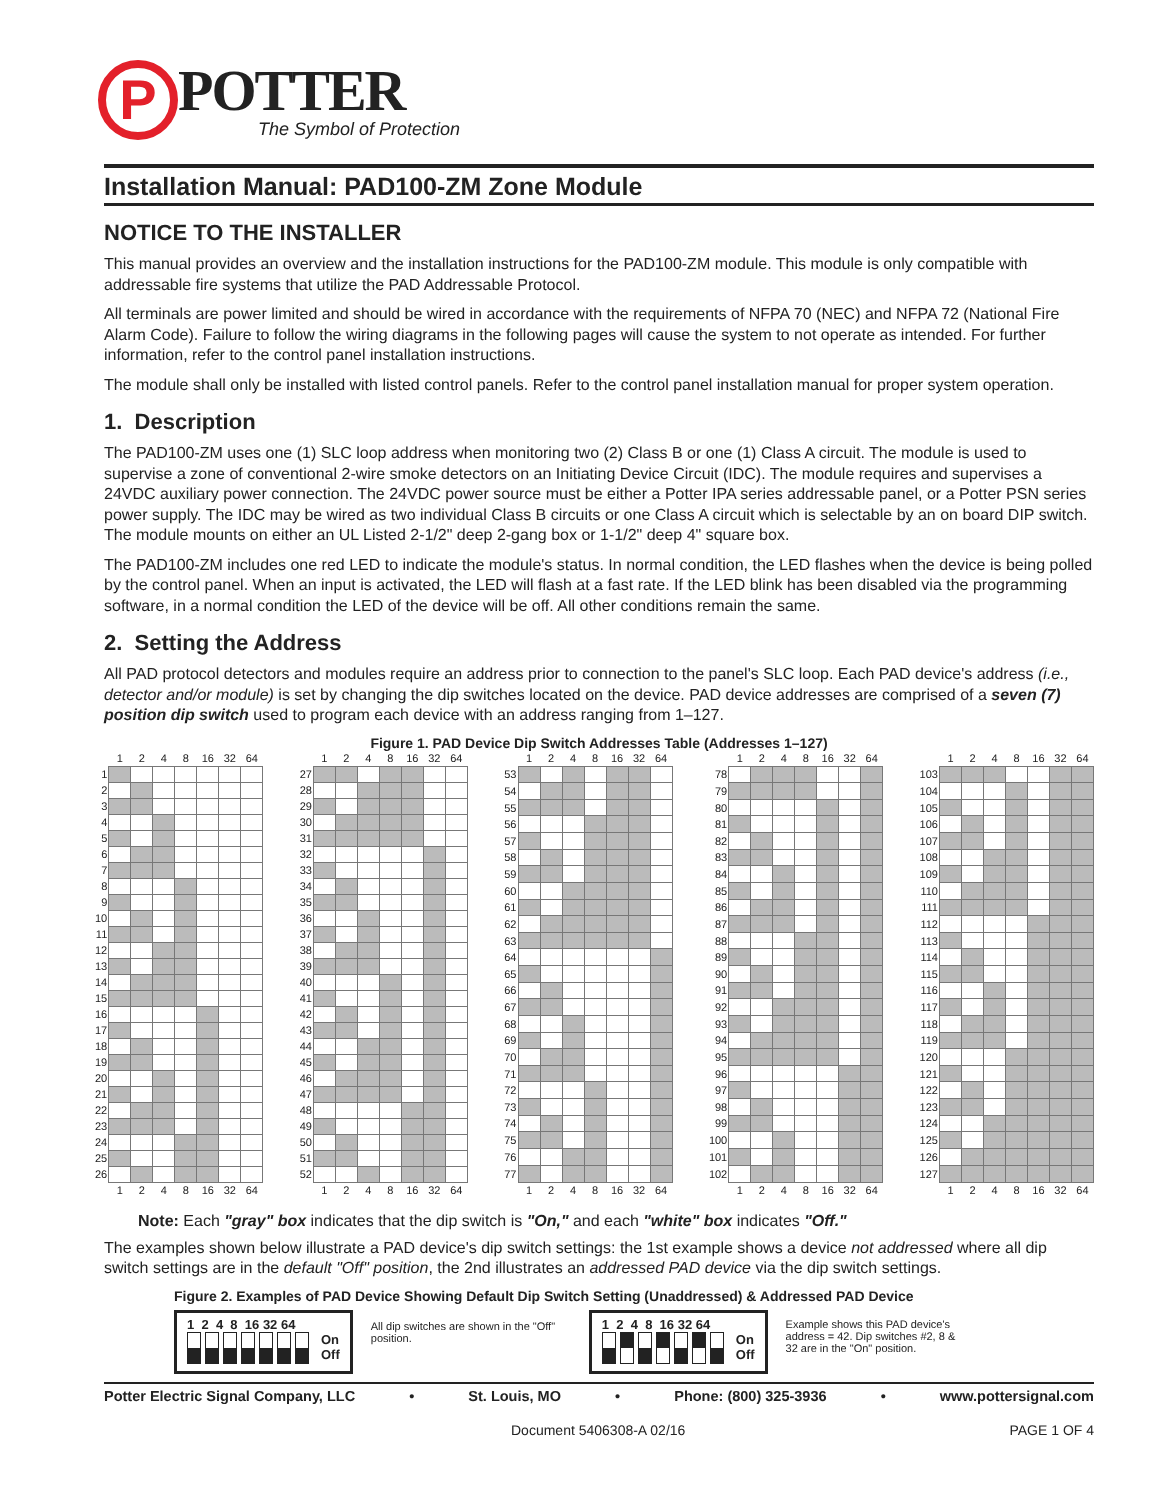P
POTTER
The Symbol of Protection
Installation Manual: PAD100-ZM Zone Module
NOTICE TO THE INSTALLER
This manual provides an overview and the installation instructions for the PAD100-ZM module. This module is only compatible with addressable fire systems that utilize the PAD Addressable Protocol.
All terminals are power limited and should be wired in accordance with the requirements of NFPA 70 (NEC) and NFPA 72 (National Fire Alarm Code). Failure to follow the wiring diagrams in the following pages will cause the system to not operate as intended. For further information, refer to the control panel installation instructions.
The module shall only be installed with listed control panels. Refer to the control panel installation manual for proper system operation.
1. Description
The PAD100-ZM uses one (1) SLC loop address when monitoring two (2) Class B or one (1) Class A circuit. The module is used to supervise a zone of conventional 2-wire smoke detectors on an Initiating Device Circuit (IDC). The module requires and supervises a 24VDC auxiliary power connection. The 24VDC power source must be either a Potter IPA series addressable panel, or a Potter PSN series power supply. The IDC may be wired as two individual Class B circuits or one Class A circuit which is selectable by an on board DIP switch. The module mounts on either an UL Listed 2-1/2" deep 2-gang box or 1-1/2" deep 4" square box.
The PAD100-ZM includes one red LED to indicate the module's status. In normal condition, the LED flashes when the device is being polled by the control panel. When an input is activated, the LED will flash at a fast rate. If the LED blink has been disabled via the programming software, in a normal condition the LED of the device will be off. All other conditions remain the same.
2. Setting the Address
All PAD protocol detectors and modules require an address prior to connection to the panel's SLC loop. Each PAD device's address (i.e., detector and/or module) is set by changing the dip switches located on the device. PAD device addresses are comprised of a seven (7) position dip switch used to program each device with an address ranging from 1–127.
Figure 1. PAD Device Dip Switch Addresses Table (Addresses 1–127)
| | 1 | 2 | 4 | 8 | 16 | 32 | 64 |
| --- | --- | --- | --- | --- | --- | --- | --- |
| 1 | | | | | | | |
| 2 | | | | | | | |
| 3 | | | | | | | |
| 4 | | | | | | | |
| 5 | | | | | | | |
| 6 | | | | | | | |
| 7 | | | | | | | |
| 8 | | | | | | | |
| 9 | | | | | | | |
| 10 | | | | | | | |
| 11 | | | | | | | |
| 12 | | | | | | | |
| 13 | | | | | | | |
| 14 | | | | | | | |
| 15 | | | | | | | |
| 16 | | | | | | | |
| 17 | | | | | | | |
| 18 | | | | | | | |
| 19 | | | | | | | |
| 20 | | | | | | | |
| 21 | | | | | | | |
| 22 | | | | | | | |
| 23 | | | | | | | |
| 24 | | | | | | | |
| 25 | | | | | | | |
| 26 | | | | | | | |
| | 1 | 2 | 4 | 8 | 16 | 32 | 64 |
| | 1 | 2 | 4 | 8 | 16 | 32 | 64 |
| --- | --- | --- | --- | --- | --- | --- | --- |
| 27 | | | | | | | |
| 28 | | | | | | | |
| 29 | | | | | | | |
| 30 | | | | | | | |
| 31 | | | | | | | |
| 32 | | | | | | | |
| 33 | | | | | | | |
| 34 | | | | | | | |
| 35 | | | | | | | |
| 36 | | | | | | | |
| 37 | | | | | | | |
| 38 | | | | | | | |
| 39 | | | | | | | |
| 40 | | | | | | | |
| 41 | | | | | | | |
| 42 | | | | | | | |
| 43 | | | | | | | |
| 44 | | | | | | | |
| 45 | | | | | | | |
| 46 | | | | | | | |
| 47 | | | | | | | |
| 48 | | | | | | | |
| 49 | | | | | | | |
| 50 | | | | | | | |
| 51 | | | | | | | |
| 52 | | | | | | | |
| | 1 | 2 | 4 | 8 | 16 | 32 | 64 |
| | 1 | 2 | 4 | 8 | 16 | 32 | 64 |
| --- | --- | --- | --- | --- | --- | --- | --- |
| 53 | | | | | | | |
| 54 | | | | | | | |
| 55 | | | | | | | |
| 56 | | | | | | | |
| 57 | | | | | | | |
| 58 | | | | | | | |
| 59 | | | | | | | |
| 60 | | | | | | | |
| 61 | | | | | | | |
| 62 | | | | | | | |
| 63 | | | | | | | |
| 64 | | | | | | | |
| 65 | | | | | | | |
| 66 | | | | | | | |
| 67 | | | | | | | |
| 68 | | | | | | | |
| 69 | | | | | | | |
| 70 | | | | | | | |
| 71 | | | | | | | |
| 72 | | | | | | | |
| 73 | | | | | | | |
| 74 | | | | | | | |
| 75 | | | | | | | |
| 76 | | | | | | | |
| 77 | | | | | | | |
| | 1 | 2 | 4 | 8 | 16 | 32 | 64 |
| | 1 | 2 | 4 | 8 | 16 | 32 | 64 |
| --- | --- | --- | --- | --- | --- | --- | --- |
| 78 | | | | | | | |
| 79 | | | | | | | |
| 80 | | | | | | | |
| 81 | | | | | | | |
| 82 | | | | | | | |
| 83 | | | | | | | |
| 84 | | | | | | | |
| 85 | | | | | | | |
| 86 | | | | | | | |
| 87 | | | | | | | |
| 88 | | | | | | | |
| 89 | | | | | | | |
| 90 | | | | | | | |
| 91 | | | | | | | |
| 92 | | | | | | | |
| 93 | | | | | | | |
| 94 | | | | | | | |
| 95 | | | | | | | |
| 96 | | | | | | | |
| 97 | | | | | | | |
| 98 | | | | | | | |
| 99 | | | | | | | |
| 100 | | | | | | | |
| 101 | | | | | | | |
| 102 | | | | | | | |
| | 1 | 2 | 4 | 8 | 16 | 32 | 64 |
| | 1 | 2 | 4 | 8 | 16 | 32 | 64 |
| --- | --- | --- | --- | --- | --- | --- | --- |
| 103 | | | | | | | |
| 104 | | | | | | | |
| 105 | | | | | | | |
| 106 | | | | | | | |
| 107 | | | | | | | |
| 108 | | | | | | | |
| 109 | | | | | | | |
| 110 | | | | | | | |
| 111 | | | | | | | |
| 112 | | | | | | | |
| 113 | | | | | | | |
| 114 | | | | | | | |
| 115 | | | | | | | |
| 116 | | | | | | | |
| 117 | | | | | | | |
| 118 | | | | | | | |
| 119 | | | | | | | |
| 120 | | | | | | | |
| 121 | | | | | | | |
| 122 | | | | | | | |
| 123 | | | | | | | |
| 124 | | | | | | | |
| 125 | | | | | | | |
| 126 | | | | | | | |
| 127 | | | | | | | |
| | 1 | 2 | 4 | 8 | 16 | 32 | 64 |
Note: Each "gray" box indicates that the dip switch is "On," and each "white" box indicates "Off."
The examples shown below illustrate a PAD device's dip switch settings: the 1st example shows a device not addressed where all dip switch settings are in the default "Off" position, the 2nd illustrates an addressed PAD device via the dip switch settings.
Figure 2. Examples of PAD Device Showing Default Dip Switch Setting (Unaddressed) & Addressed PAD Device
1 2 4 8 16 32 64
On
Off
All dip switches are shown in the "Off" position.
1 2 4 8 16 32 64
On
Off
Example shows this PAD device's address = 42. Dip switches #2, 8 & 32 are in the "On" position.
Potter Electric Signal Company, LLC • St. Louis, MO • Phone: (800) 325-3936 • www.pottersignal.com
Document 5406308-A 02/16 PAGE 1 OF 4